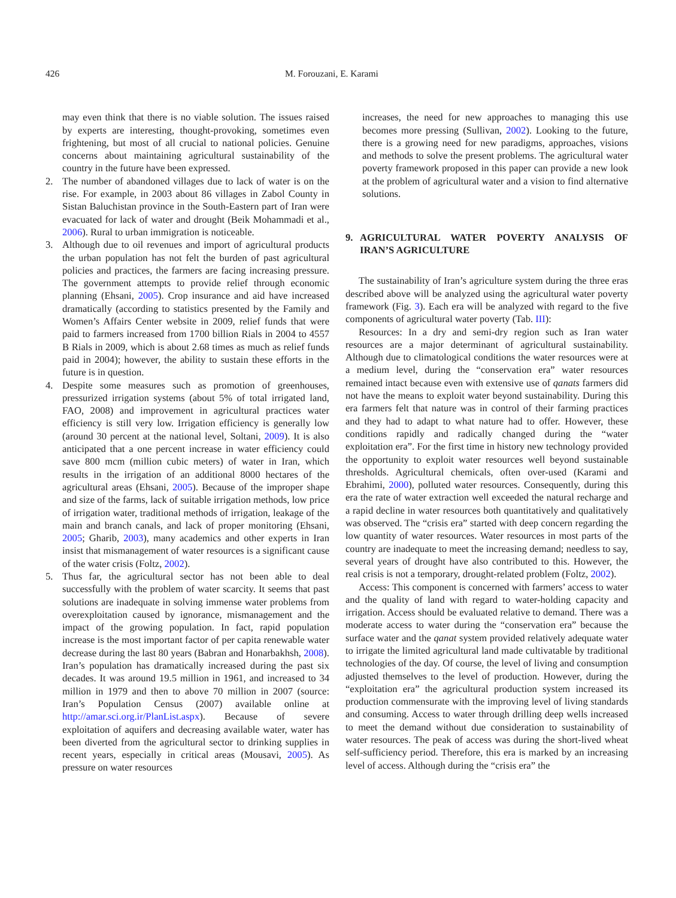426 M. Forouzani, E. Karami
may even think that there is no viable solution. The issues raised by experts are interesting, thought-provoking, sometimes even frightening, but most of all crucial to national policies. Genuine concerns about maintaining agricultural sustainability of the country in the future have been expressed.
2. The number of abandoned villages due to lack of water is on the rise. For example, in 2003 about 86 villages in Zabol County in Sistan Baluchistan province in the South-Eastern part of Iran were evacuated for lack of water and drought (Beik Mohammadi et al., 2006). Rural to urban immigration is noticeable.
3. Although due to oil revenues and import of agricultural products the urban population has not felt the burden of past agricultural policies and practices, the farmers are facing increasing pressure. The government attempts to provide relief through economic planning (Ehsani, 2005). Crop insurance and aid have increased dramatically (according to statistics presented by the Family and Women’s Affairs Center website in 2009, relief funds that were paid to farmers increased from 1700 billion Rials in 2004 to 4557 B Rials in 2009, which is about 2.68 times as much as relief funds paid in 2004); however, the ability to sustain these efforts in the future is in question.
4. Despite some measures such as promotion of greenhouses, pressurized irrigation systems (about 5% of total irrigated land, FAO, 2008) and improvement in agricultural practices water efficiency is still very low. Irrigation efficiency is generally low (around 30 percent at the national level, Soltani, 2009). It is also anticipated that a one percent increase in water efficiency could save 800 mcm (million cubic meters) of water in Iran, which results in the irrigation of an additional 8000 hectares of the agricultural areas (Ehsani, 2005). Because of the improper shape and size of the farms, lack of suitable irrigation methods, low price of irrigation water, traditional methods of irrigation, leakage of the main and branch canals, and lack of proper monitoring (Ehsani, 2005; Gharib, 2003), many academics and other experts in Iran insist that mismanagement of water resources is a significant cause of the water crisis (Foltz, 2002).
5. Thus far, the agricultural sector has not been able to deal successfully with the problem of water scarcity. It seems that past solutions are inadequate in solving immense water problems from overexploitation caused by ignorance, mismanagement and the impact of the growing population. In fact, rapid population increase is the most important factor of per capita renewable water decrease during the last 80 years (Babran and Honarbakhsh, 2008). Iran’s population has dramatically increased during the past six decades. It was around 19.5 million in 1961, and increased to 34 million in 1979 and then to above 70 million in 2007 (source: Iran’s Population Census (2007) available online at http://amar.sci.org.ir/PlanList.aspx). Because of severe exploitation of aquifers and decreasing available water, water has been diverted from the agricultural sector to drinking supplies in recent years, especially in critical areas (Mousavi, 2005). As pressure on water resources
increases, the need for new approaches to managing this use becomes more pressing (Sullivan, 2002). Looking to the future, there is a growing need for new paradigms, approaches, visions and methods to solve the present problems. The agricultural water poverty framework proposed in this paper can provide a new look at the problem of agricultural water and a vision to find alternative solutions.
9. AGRICULTURAL WATER POVERTY ANALYSIS OF IRAN’S AGRICULTURE
The sustainability of Iran’s agriculture system during the three eras described above will be analyzed using the agricultural water poverty framework (Fig. 3). Each era will be analyzed with regard to the five components of agricultural water poverty (Tab. III):
Resources: In a dry and semi-dry region such as Iran water resources are a major determinant of agricultural sustainability. Although due to climatological conditions the water resources were at a medium level, during the “conservation era” water resources remained intact because even with extensive use of qanats farmers did not have the means to exploit water beyond sustainability. During this era farmers felt that nature was in control of their farming practices and they had to adapt to what nature had to offer. However, these conditions rapidly and radically changed during the “water exploitation era”. For the first time in history new technology provided the opportunity to exploit water resources well beyond sustainable thresholds. Agricultural chemicals, often over-used (Karami and Ebrahimi, 2000), polluted water resources. Consequently, during this era the rate of water extraction well exceeded the natural recharge and a rapid decline in water resources both quantitatively and qualitatively was observed. The “crisis era” started with deep concern regarding the low quantity of water resources. Water resources in most parts of the country are inadequate to meet the increasing demand; needless to say, several years of drought have also contributed to this. However, the real crisis is not a temporary, drought-related problem (Foltz, 2002).
Access: This component is concerned with farmers’ access to water and the quality of land with regard to water-holding capacity and irrigation. Access should be evaluated relative to demand. There was a moderate access to water during the “conservation era” because the surface water and the qanat system provided relatively adequate water to irrigate the limited agricultural land made cultivatable by traditional technologies of the day. Of course, the level of living and consumption adjusted themselves to the level of production. However, during the “exploitation era” the agricultural production system increased its production commensurate with the improving level of living standards and consuming. Access to water through drilling deep wells increased to meet the demand without due consideration to sustainability of water resources. The peak of access was during the short-lived wheat self-sufficiency period. Therefore, this era is marked by an increasing level of access. Although during the “crisis era” the